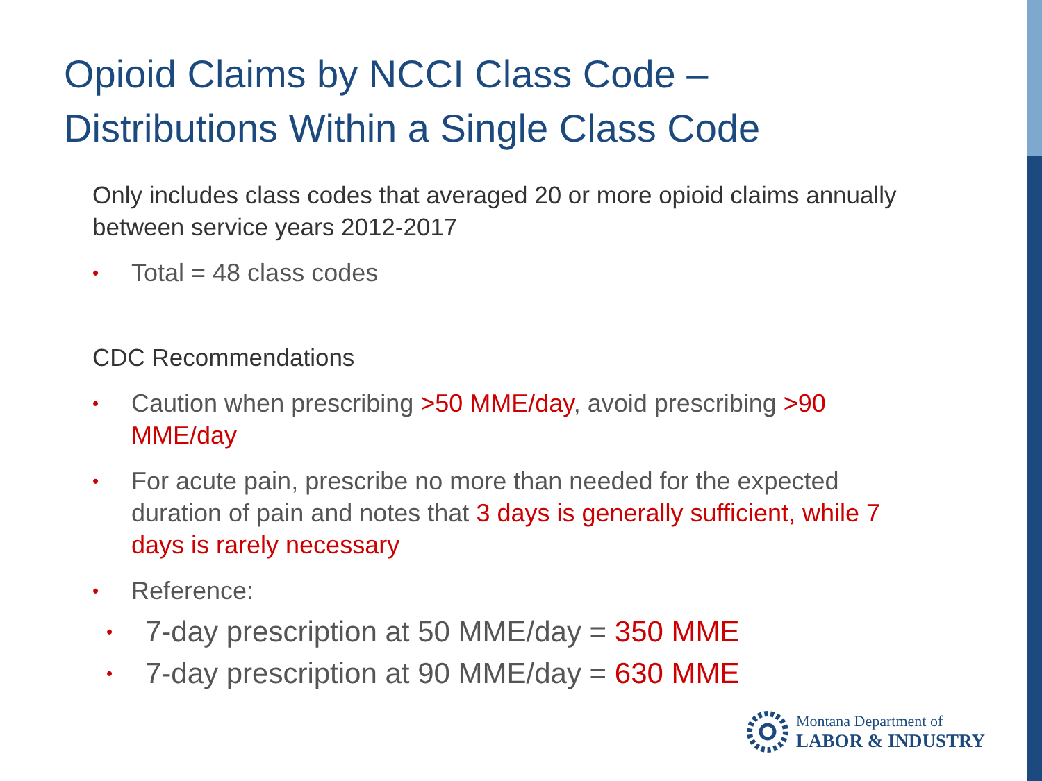Opioid Claims by NCCI Class Code –
Distributions Within a Single Class Code
Only includes class codes that averaged 20 or more opioid claims annually between service years 2012-2017
• Total = 48 class codes
CDC Recommendations
• Caution when prescribing >50 MME/day, avoid prescribing >90 MME/day
• For acute pain, prescribe no more than needed for the expected duration of pain and notes that 3 days is generally sufficient, while 7 days is rarely necessary
• Reference:
• 7-day prescription at 50 MME/day = 350 MME
• 7-day prescription at 90 MME/day = 630 MME
Montana Department of
LABOR & INDUSTRY